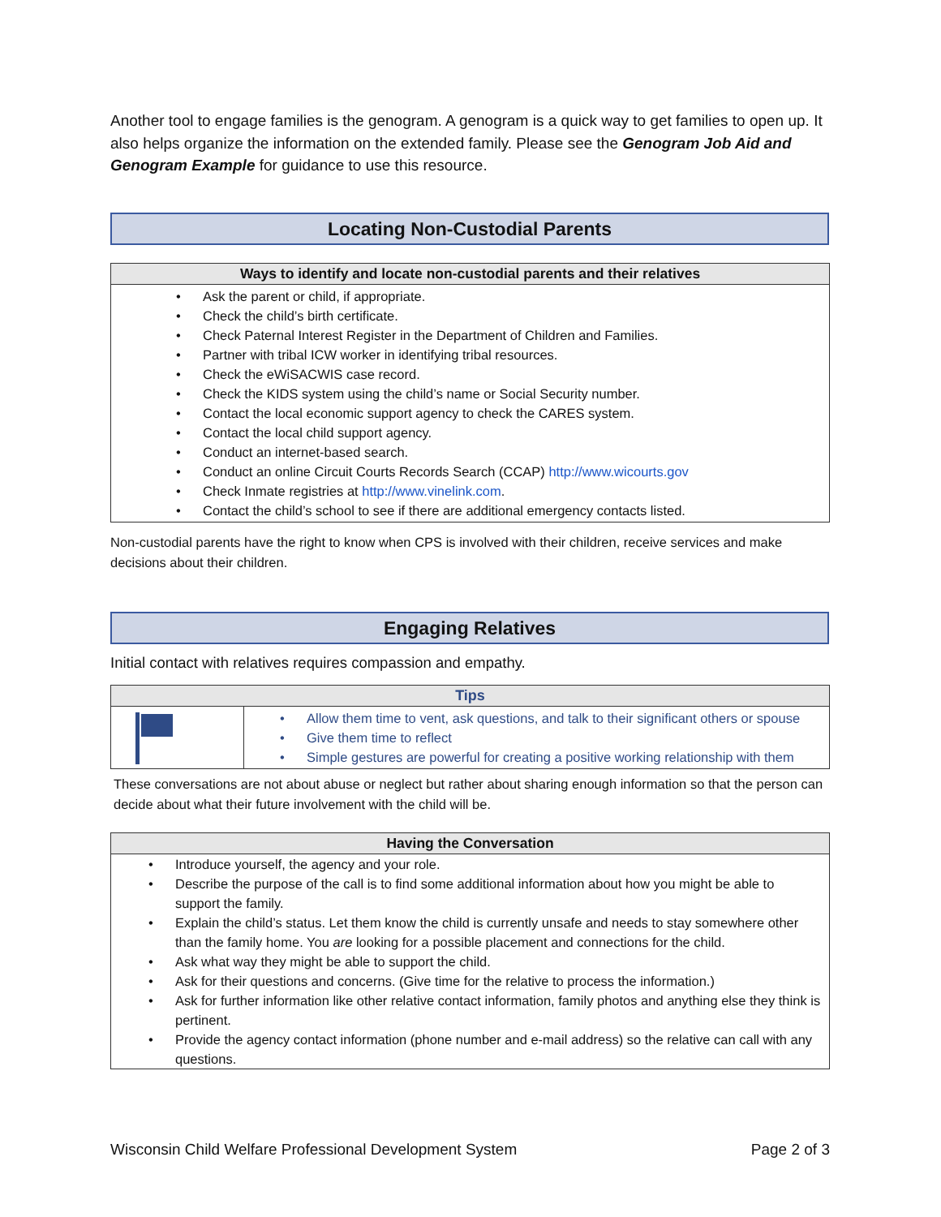Another tool to engage families is the genogram. A genogram is a quick way to get families to open up. It also helps organize the information on the extended family. Please see the Genogram Job Aid and Genogram Example for guidance to use this resource.
Locating Non-Custodial Parents
| Ways to identify and locate non-custodial parents and their relatives |
| --- |
| Ask the parent or child, if appropriate. Check the child’s birth certificate. Check Paternal Interest Register in the Department of Children and Families. Partner with tribal ICW worker in identifying tribal resources. Check the eWiSACWIS case record. Check the KIDS system using the child’s name or Social Security number. Contact the local economic support agency to check the CARES system. Contact the local child support agency. Conduct an internet-based search. Conduct an online Circuit Courts Records Search (CCAP) http://www.wicourts.gov Check Inmate registries at http://www.vinelink.com . Contact the child’s school to see if there are additional emergency contacts listed. |
Non-custodial parents have the right to know when CPS is involved with their children, receive services and make decisions about their children.
Engaging Relatives
Initial contact with relatives requires compassion and empathy.
| Tips | |
| --- | --- |
| | Allow them time to vent, ask questions, and talk to their significant others or spouse Give them time to reflect Simple gestures are powerful for creating a positive working relationship with them |
These conversations are not about abuse or neglect but rather about sharing enough information so that the person can decide about what their future involvement with the child will be.
| Having the Conversation |
| --- |
| Introduce yourself, the agency and your role. Describe the purpose of the call is to find some additional information about how you might be able to support the family. Explain the child’s status. Let them know the child is currently unsafe and needs to stay somewhere other than the family home. You are looking for a possible placement and connections for the child. Ask what way they might be able to support the child. Ask for their questions and concerns. (Give time for the relative to process the information.) Ask for further information like other relative contact information, family photos and anything else they think is pertinent. Provide the agency contact information (phone number and e-mail address) so the relative can call with any questions. |
Wisconsin Child Welfare Professional Development System Page 2 of 3